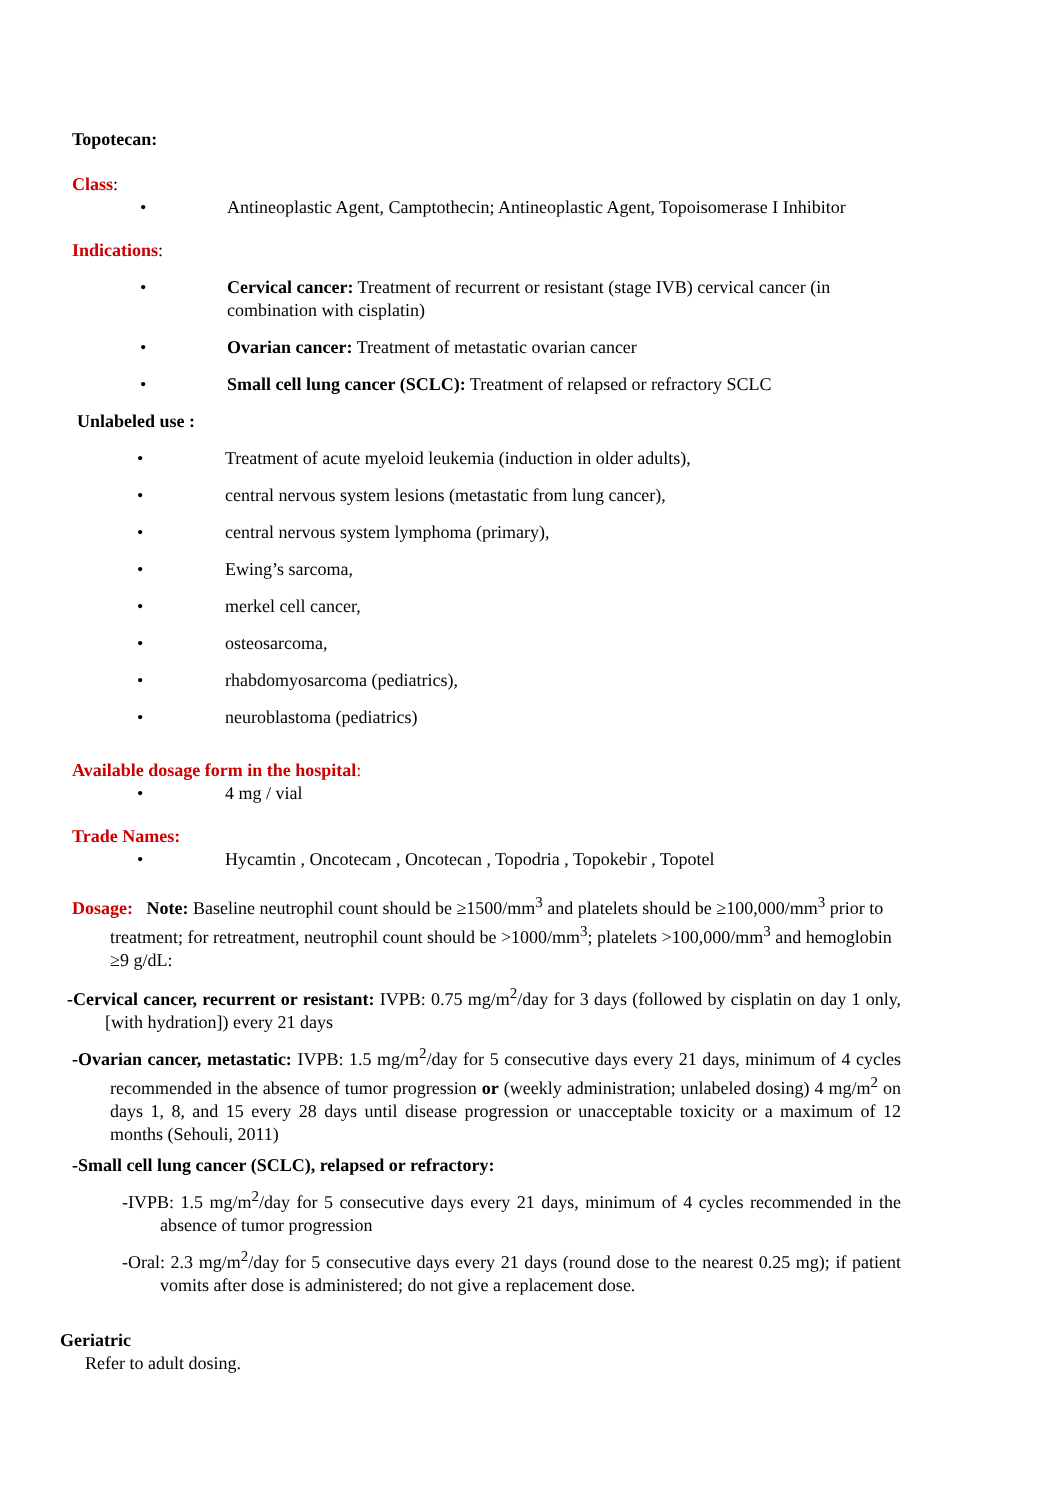Topotecan:
Class:
• Antineoplastic Agent, Camptothecin; Antineoplastic Agent, Topoisomerase I Inhibitor
Indications:
• Cervical cancer: Treatment of recurrent or resistant (stage IVB) cervical cancer (in combination with cisplatin)
• Ovarian cancer: Treatment of metastatic ovarian cancer
• Small cell lung cancer (SCLC): Treatment of relapsed or refractory SCLC
Unlabeled use :
• Treatment of acute myeloid leukemia (induction in older adults),
• central nervous system lesions (metastatic from lung cancer),
• central nervous system lymphoma (primary),
• Ewing’s sarcoma,
• merkel cell cancer,
• osteosarcoma,
• rhabdomyosarcoma (pediatrics),
• neuroblastoma (pediatrics)
Available dosage form in the hospital:
• 4 mg / vial
Trade Names:
• Hycamtin , Oncotecam , Oncotecan , Topodria , Topokebir , Topotel
Dosage: Note: Baseline neutrophil count should be ≥1500/mm<sup>3</sup> and platelets should be ≥100,000/mm<sup>3</sup> prior to treatment; for retreatment, neutrophil count should be >1000/mm<sup>3</sup>; platelets >100,000/mm<sup>3</sup> and hemoglobin ≥9 g/dL:
-Cervical cancer, recurrent or resistant: IVPB: 0.75 mg/m<sup>2</sup>/day for 3 days (followed by cisplatin on day 1 only, [with hydration]) every 21 days
-Ovarian cancer, metastatic: IVPB: 1.5 mg/m<sup>2</sup>/day for 5 consecutive days every 21 days, minimum of 4 cycles recommended in the absence of tumor progression or (weekly administration; unlabeled dosing) 4 mg/m<sup>2</sup> on days 1, 8, and 15 every 28 days until disease progression or unacceptable toxicity or a maximum of 12 months (Sehouli, 2011)
-Small cell lung cancer (SCLC), relapsed or refractory:
-IVPB: 1.5 mg/m<sup>2</sup>/day for 5 consecutive days every 21 days, minimum of 4 cycles recommended in the absence of tumor progression
-Oral: 2.3 mg/m<sup>2</sup>/day for 5 consecutive days every 21 days (round dose to the nearest 0.25 mg); if patient vomits after dose is administered; do not give a replacement dose.
Geriatric
Refer to adult dosing.